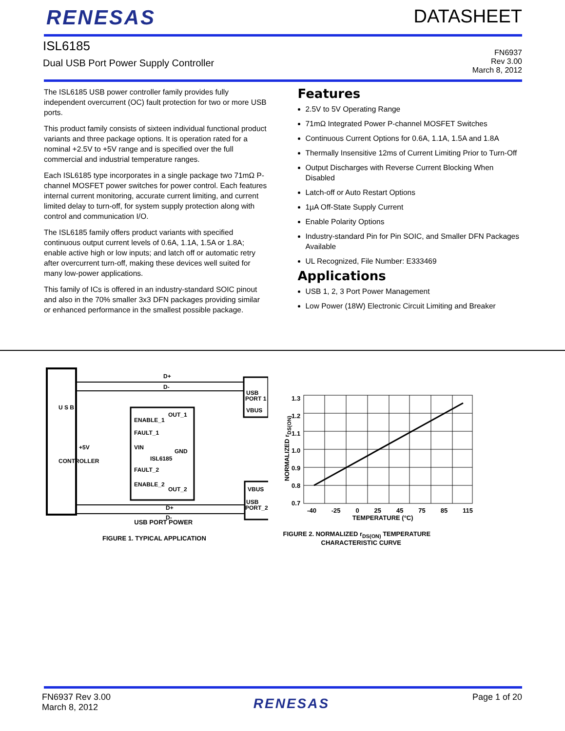RENESAS DATASHEET
ISL6185
Dual USB Port Power Supply Controller
FN6937
Rev 3.00
March 8, 2012
The ISL6185 USB power controller family provides fully independent overcurrent (OC) fault protection for two or more USB ports.
This product family consists of sixteen individual functional product variants and three package options. It is operation rated for a nominal +2.5V to +5V range and is specified over the full commercial and industrial temperature ranges.
Each ISL6185 type incorporates in a single package two 71mΩ P-channel MOSFET power switches for power control. Each features internal current monitoring, accurate current limiting, and current limited delay to turn-off, for system supply protection along with control and communication I/O.
The ISL6185 family offers product variants with specified continuous output current levels of 0.6A, 1.1A, 1.5A or 1.8A; enable active high or low inputs; and latch off or automatic retry after overcurrent turn-off, making these devices well suited for many low-power applications.
This family of ICs is offered in an industry-standard SOIC pinout and also in the 70% smaller 3x3 DFN packages providing similar or enhanced performance in the smallest possible package.
Features
2.5V to 5V Operating Range
71mΩ Integrated Power P-channel MOSFET Switches
Continuous Current Options for 0.6A, 1.1A, 1.5A and 1.8A
Thermally Insensitive 12ms of Current Limiting Prior to Turn-Off
Output Discharges with Reverse Current Blocking When Disabled
Latch-off or Auto Restart Options
1µA Off-State Supply Current
Enable Polarity Options
Industry-standard Pin for Pin SOIC, and Smaller DFN Packages Available
UL Recognized, File Number: E333469
Applications
USB 1, 2, 3 Port Power Management
Low Power (18W) Electronic Circuit Limiting and Breaker
U S B
CONTROLLER
D+
D-
USB
PORT 1
VBUS
ENABLE_1
OUT_1
FAULT_1
VIN
GND
ISL6185
FAULT_2
ENABLE_2
OUT_2
+5V
VBUS
USB
PORT_2
D+
D-
USB PORT POWER
FIGURE 1. TYPICAL APPLICATION
NORMALIZED r<sub>DS(ON)</sub>
1.3
1.2
1.1
1.0
0.9
0.8
0.7
-40 -25 0 25 45 75 85 115
TEMPERATURE (°C)
FIGURE 2. NORMALIZED r<sub>DS(ON)</sub> TEMPERATURE
CHARACTERISTIC CURVE
FN6937 Rev 3.00
March 8, 2012
RENESAS
Page 1 of 20